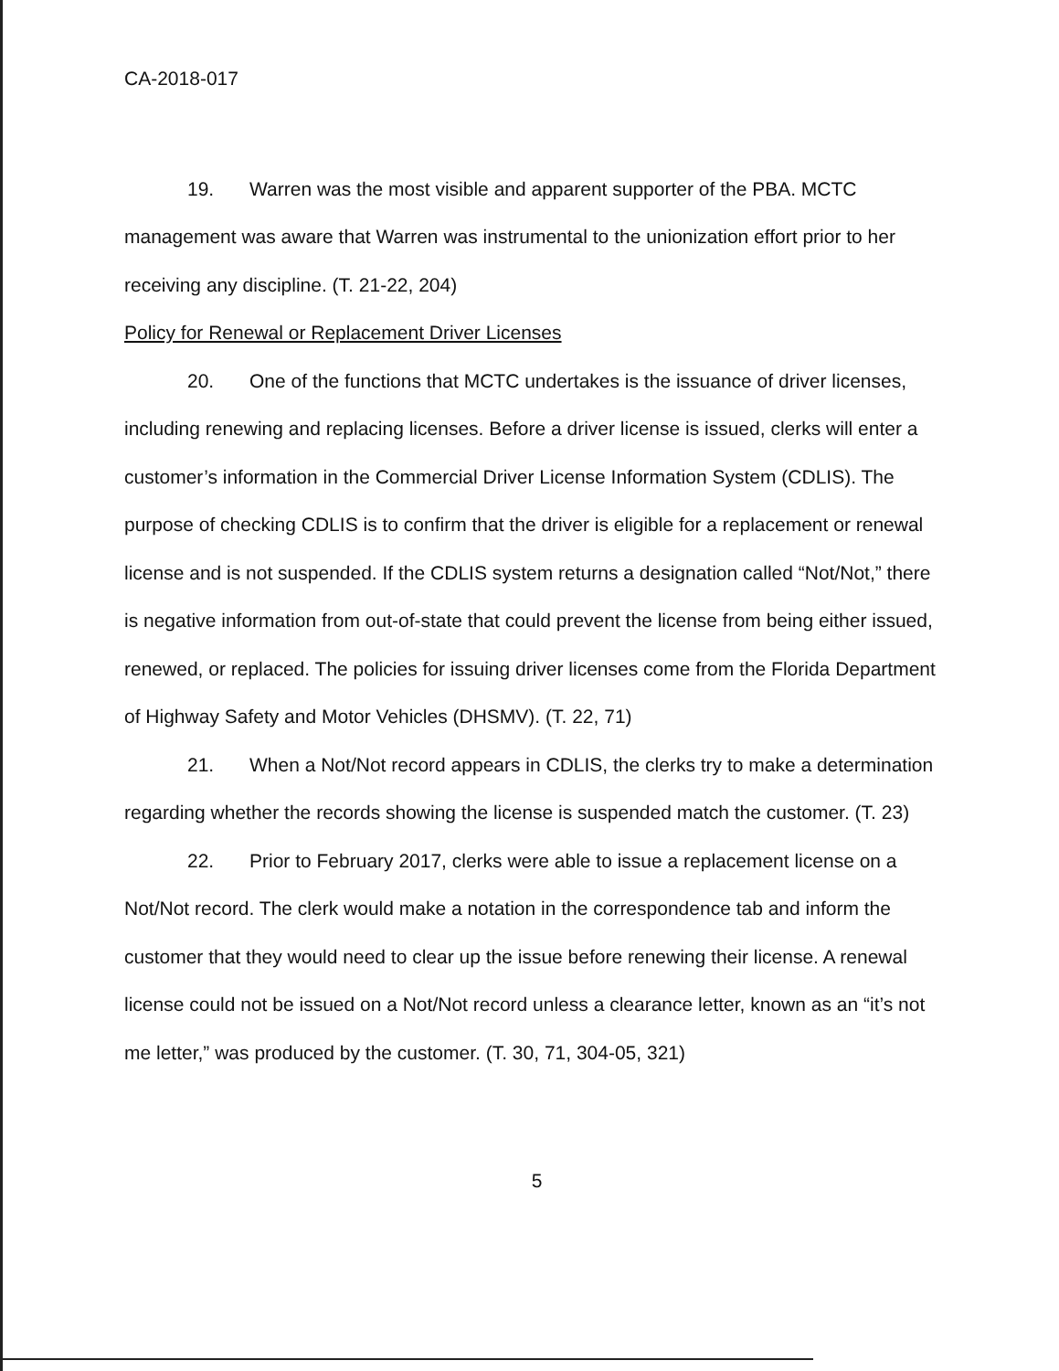CA-2018-017
19. Warren was the most visible and apparent supporter of the PBA. MCTC management was aware that Warren was instrumental to the unionization effort prior to her receiving any discipline. (T. 21-22, 204)
Policy for Renewal or Replacement Driver Licenses
20. One of the functions that MCTC undertakes is the issuance of driver licenses, including renewing and replacing licenses. Before a driver license is issued, clerks will enter a customer’s information in the Commercial Driver License Information System (CDLIS). The purpose of checking CDLIS is to confirm that the driver is eligible for a replacement or renewal license and is not suspended. If the CDLIS system returns a designation called “Not/Not,” there is negative information from out-of-state that could prevent the license from being either issued, renewed, or replaced. The policies for issuing driver licenses come from the Florida Department of Highway Safety and Motor Vehicles (DHSMV). (T. 22, 71)
21. When a Not/Not record appears in CDLIS, the clerks try to make a determination regarding whether the records showing the license is suspended match the customer. (T. 23)
22. Prior to February 2017, clerks were able to issue a replacement license on a Not/Not record. The clerk would make a notation in the correspondence tab and inform the customer that they would need to clear up the issue before renewing their license. A renewal license could not be issued on a Not/Not record unless a clearance letter, known as an “it’s not me letter,” was produced by the customer. (T. 30, 71, 304-05, 321)
5